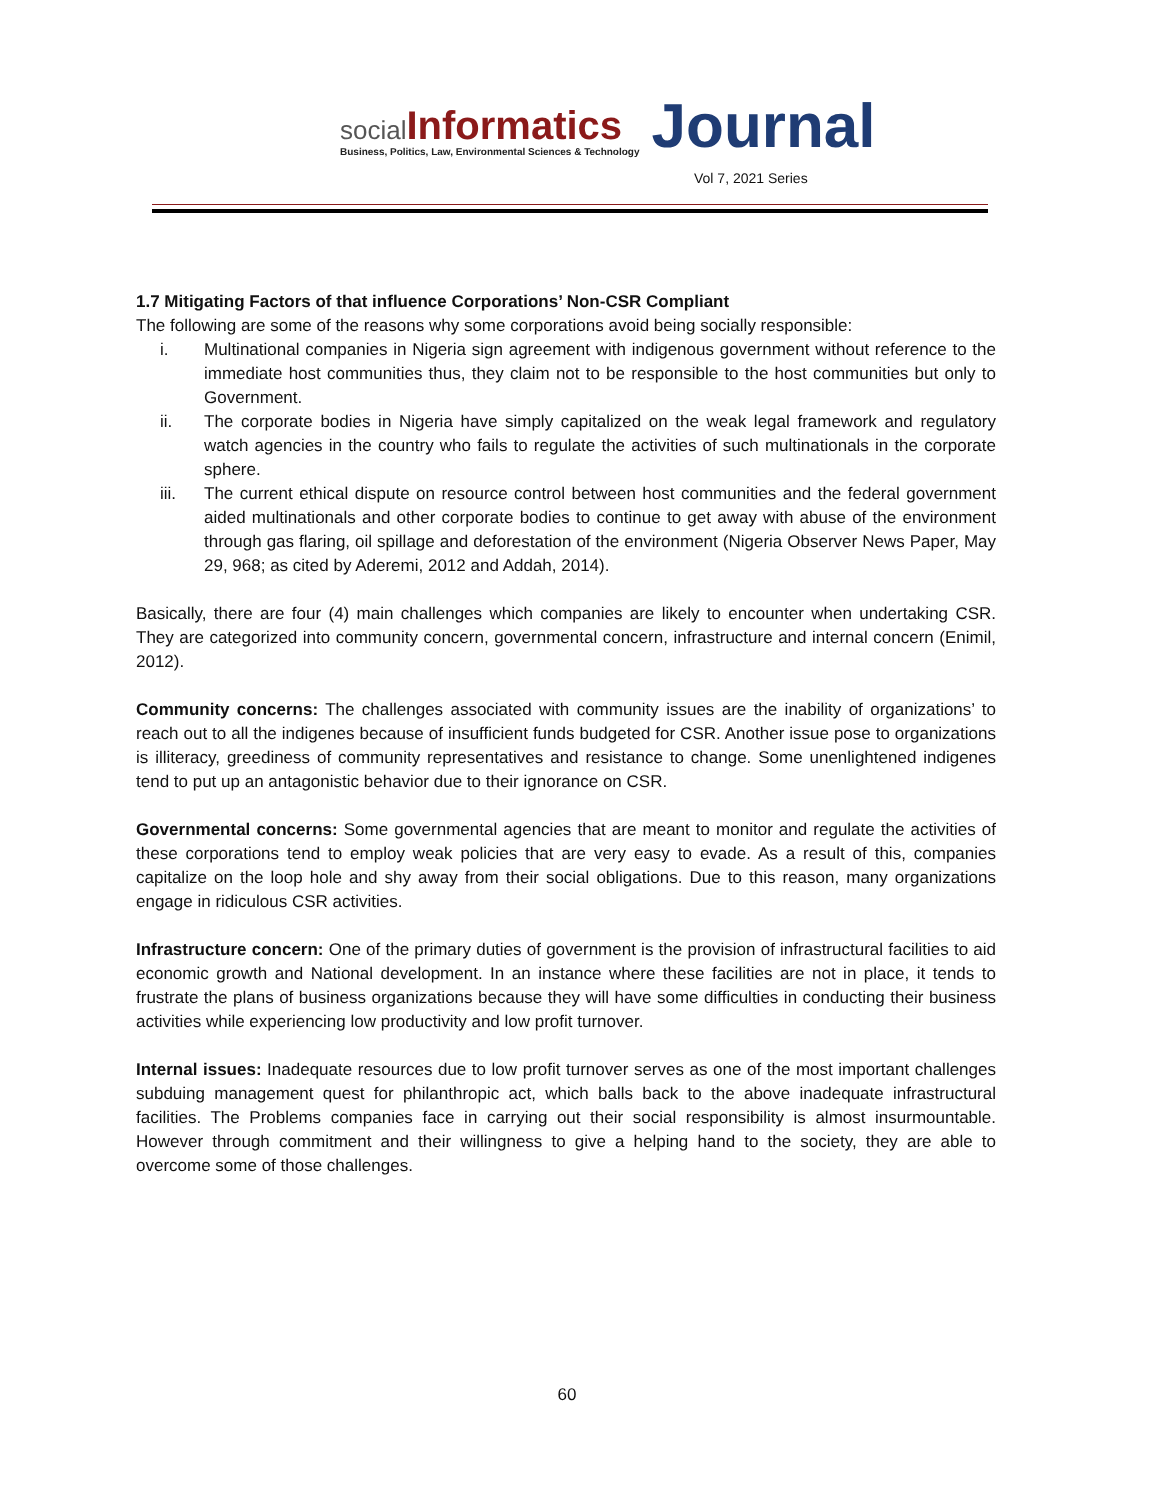social Informatics
Business, Politics, Law, Environmental Sciences & Technology
Journal
Vol 7, 2021 Series
1.7 Mitigating Factors of that influence Corporations’ Non-CSR Compliant
The following are some of the reasons why some corporations avoid being socially responsible:
i. Multinational companies in Nigeria sign agreement with indigenous government without reference to the immediate host communities thus, they claim not to be responsible to the host communities but only to Government.
ii. The corporate bodies in Nigeria have simply capitalized on the weak legal framework and regulatory watch agencies in the country who fails to regulate the activities of such multinationals in the corporate sphere.
iii. The current ethical dispute on resource control between host communities and the federal government aided multinationals and other corporate bodies to continue to get away with abuse of the environment through gas flaring, oil spillage and deforestation of the environment (Nigeria Observer News Paper, May 29, 968; as cited by Aderemi, 2012 and Addah, 2014).
Basically, there are four (4) main challenges which companies are likely to encounter when undertaking CSR. They are categorized into community concern, governmental concern, infrastructure and internal concern (Enimil, 2012).
Community concerns: The challenges associated with community issues are the inability of organizations’ to reach out to all the indigenes because of insufficient funds budgeted for CSR. Another issue pose to organizations is illiteracy, greediness of community representatives and resistance to change. Some unenlightened indigenes tend to put up an antagonistic behavior due to their ignorance on CSR.
Governmental concerns: Some governmental agencies that are meant to monitor and regulate the activities of these corporations tend to employ weak policies that are very easy to evade. As a result of this, companies capitalize on the loop hole and shy away from their social obligations. Due to this reason, many organizations engage in ridiculous CSR activities.
Infrastructure concern: One of the primary duties of government is the provision of infrastructural facilities to aid economic growth and National development. In an instance where these facilities are not in place, it tends to frustrate the plans of business organizations because they will have some difficulties in conducting their business activities while experiencing low productivity and low profit turnover.
Internal issues: Inadequate resources due to low profit turnover serves as one of the most important challenges subduing management quest for philanthropic act, which balls back to the above inadequate infrastructural facilities. The Problems companies face in carrying out their social responsibility is almost insurmountable. However through commitment and their willingness to give a helping hand to the society, they are able to overcome some of those challenges.
60